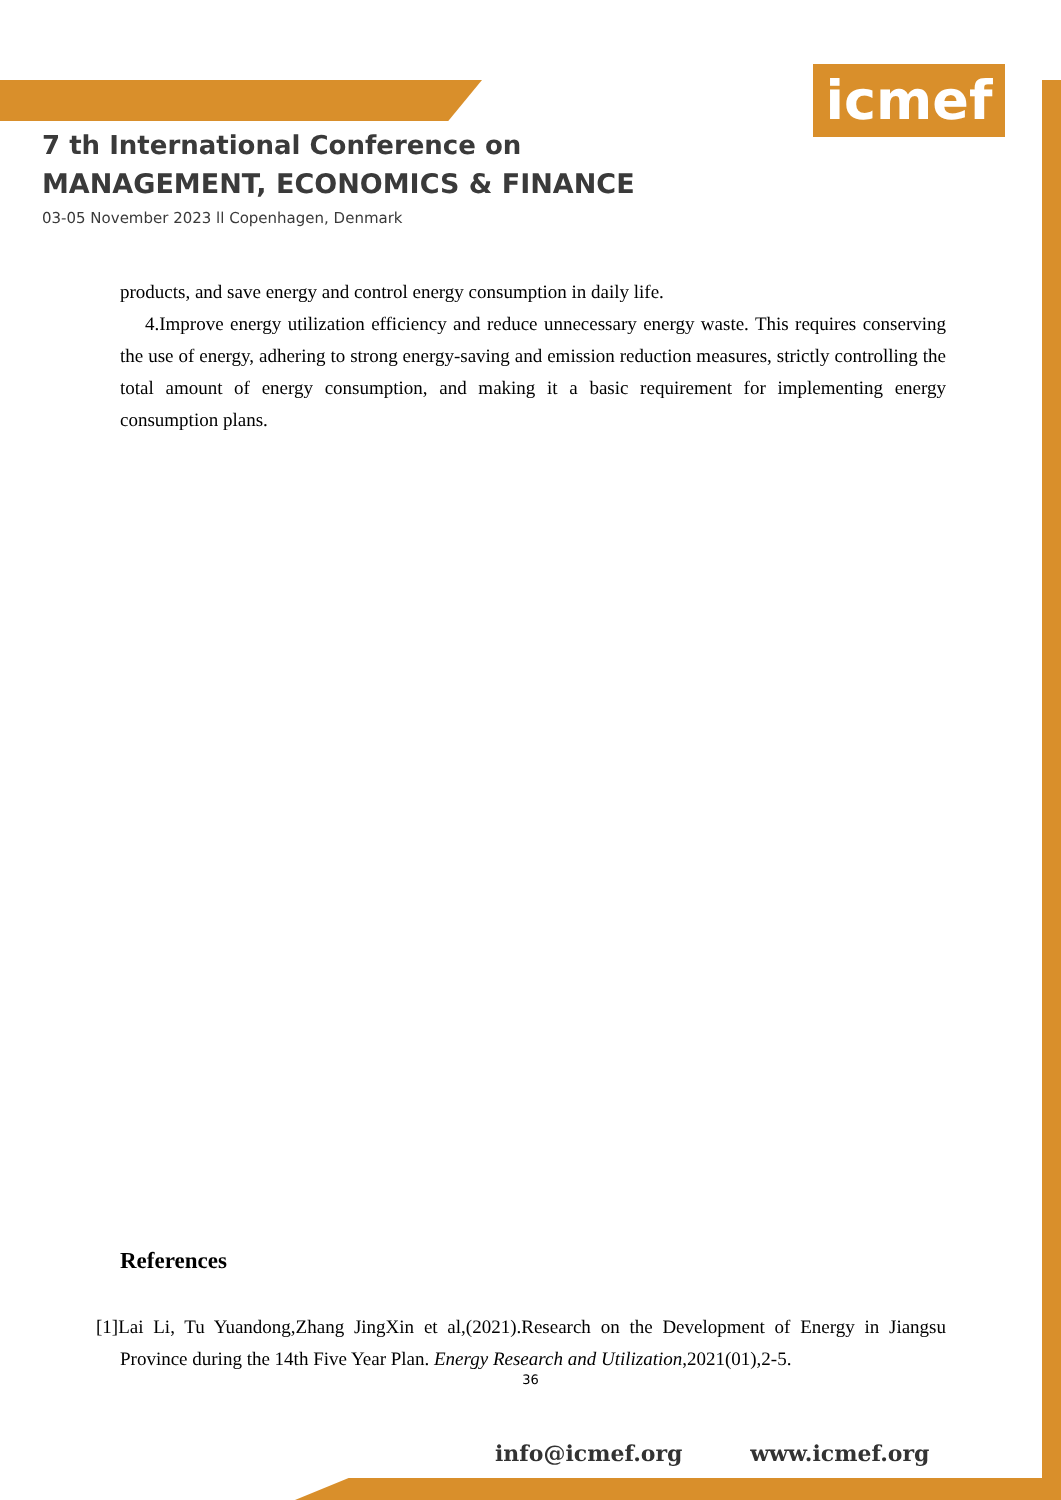icmef
7 th International Conference on
MANAGEMENT, ECONOMICS & FINANCE
03-05 November 2023 ll Copenhagen, Denmark
products, and save energy and control energy consumption in daily life.
4.Improve energy utilization efficiency and reduce unnecessary energy waste. This requires conserving the use of energy, adhering to strong energy-saving and emission reduction measures, strictly controlling the total amount of energy consumption, and making it a basic requirement for implementing energy consumption plans.
References
[1]Lai Li, Tu Yuandong,Zhang JingXin et al,(2021).Research on the Development of Energy in Jiangsu Province during the 14th Five Year Plan. Energy Research and Utilization,2021(01),2-5.
36
info@icmef.org www.icmef.org